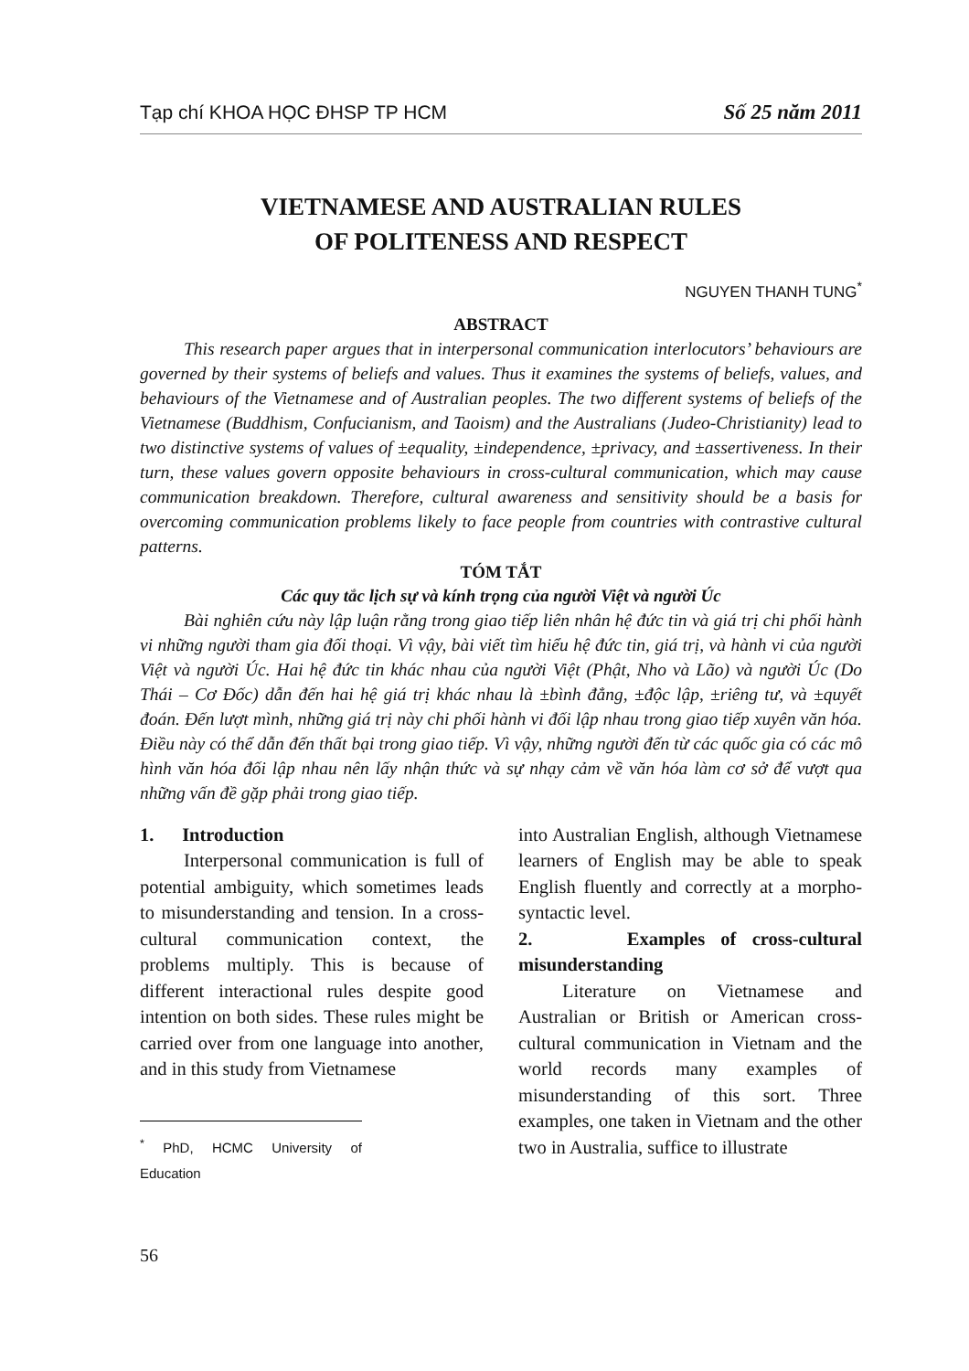Tạp chí KHOA HỌC ĐHSP TP HCM Số 25 năm 2011
VIETNAMESE AND AUSTRALIAN RULES
OF POLITENESS AND RESPECT
NGUYEN THANH TUNG<sup>*</sup>
ABSTRACT
This research paper argues that in interpersonal communication interlocutors’ behaviours are governed by their systems of beliefs and values. Thus it examines the systems of beliefs, values, and behaviours of the Vietnamese and of Australian peoples. The two different systems of beliefs of the Vietnamese (Buddhism, Confucianism, and Taoism) and the Australians (Judeo-Christianity) lead to two distinctive systems of values of ±equality, ±independence, ±privacy, and ±assertiveness. In their turn, these values govern opposite behaviours in cross-cultural communication, which may cause communication breakdown. Therefore, cultural awareness and sensitivity should be a basis for overcoming communication problems likely to face people from countries with contrastive cultural patterns.
TÓM TẮT
Các quy tắc lịch sự và kính trọng của người Việt và người Úc
Bài nghiên cứu này lập luận rằng trong giao tiếp liên nhân hệ đức tin và giá trị chi phối hành vi những người tham gia đối thoại. Vì vậy, bài viết tìm hiểu hệ đức tin, giá trị, và hành vi của người Việt và người Úc. Hai hệ đức tin khác nhau của người Việt (Phật, Nho và Lão) và người Úc (Do Thái – Cơ Đốc) dẫn đến hai hệ giá trị khác nhau là ±bình đẳng, ±độc lập, ±riêng tư, và ±quyết đoán. Đến lượt mình, những giá trị này chi phối hành vi đối lập nhau trong giao tiếp xuyên văn hóa. Điều này có thể dẫn đến thất bại trong giao tiếp. Vì vậy, những người đến từ các quốc gia có các mô hình văn hóa đối lập nhau nên lấy nhận thức và sự nhạy cảm về văn hóa làm cơ sở để vượt qua những vấn đề gặp phải trong giao tiếp.
1. Introduction
Interpersonal communication is full of potential ambiguity, which sometimes leads to misunderstanding and tension. In a cross-cultural communication context, the problems multiply. This is because of different interactional rules despite good intention on both sides. These rules might be carried over from one language into another, and in this study from Vietnamese
<sup>*</sup> PhD, HCMC University of Education
56
into Australian English, although Vietnamese learners of English may be able to speak English fluently and correctly at a morpho-syntactic level.
2. Examples of cross-cultural misunderstanding
Literature on Vietnamese and Australian or British or American cross-cultural communication in Vietnam and the world records many examples of misunderstanding of this sort. Three examples, one taken in Vietnam and the other two in Australia, suffice to illustrate